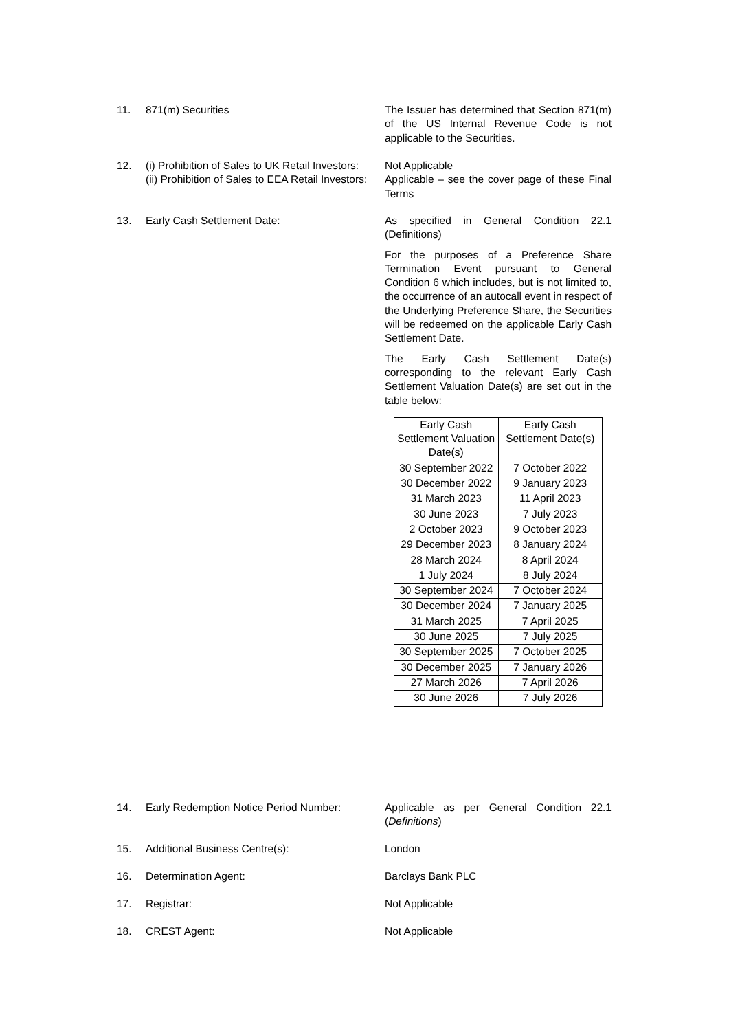11. 871(m) Securities The Issuer has determined that Section 871(m) of the US Internal Revenue Code is not applicable to the Securities.
12. (i) Prohibition of Sales to UK Retail Investors:
(ii) Prohibition of Sales to EEA Retail Investors:
Not Applicable
Applicable – see the cover page of these Final Terms
13. Early Cash Settlement Date: As specified in General Condition 22.1 (Definitions)
For the purposes of a Preference Share Termination Event pursuant to General Condition 6 which includes, but is not limited to, the occurrence of an autocall event in respect of the Underlying Preference Share, the Securities will be redeemed on the applicable Early Cash Settlement Date.
The Early Cash Settlement Date(s) corresponding to the relevant Early Cash Settlement Valuation Date(s) are set out in the table below:
| Early Cash Settlement Valuation Date(s) | Early Cash Settlement Date(s) |
| 30 September 2022 | 7 October 2022 |
| 30 December 2022 | 9 January 2023 |
| 31 March 2023 | 11 April 2023 |
| 30 June 2023 | 7 July 2023 |
| 2 October 2023 | 9 October 2023 |
| 29 December 2023 | 8 January 2024 |
| 28 March 2024 | 8 April 2024 |
| 1 July 2024 | 8 July 2024 |
| 30 September 2024 | 7 October 2024 |
| 30 December 2024 | 7 January 2025 |
| 31 March 2025 | 7 April 2025 |
| 30 June 2025 | 7 July 2025 |
| 30 September 2025 | 7 October 2025 |
| 30 December 2025 | 7 January 2026 |
| 27 March 2026 | 7 April 2026 |
| 30 June 2026 | 7 July 2026 |
14. Early Redemption Notice Period Number:
Applicable as per General Condition 22.1 (Definitions)
15. Additional Business Centre(s): London
16. Determination Agent: Barclays Bank PLC
17. Registrar: Not Applicable
18. CREST Agent: Not Applicable